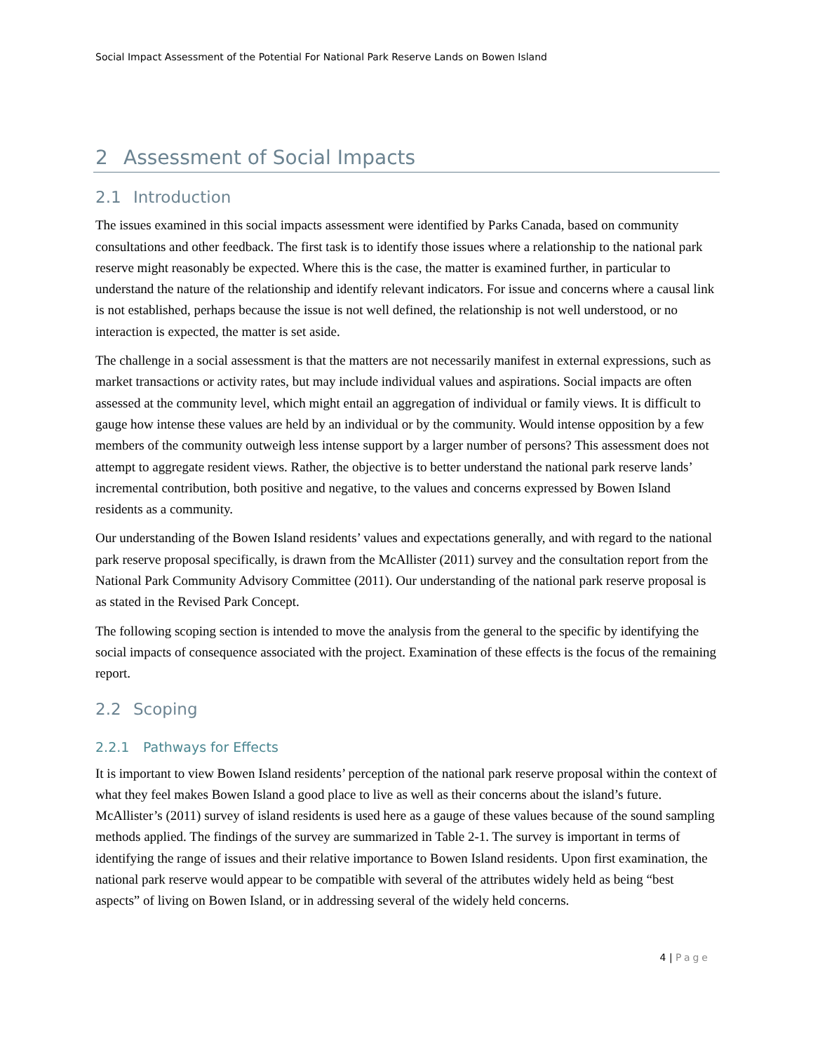Social Impact Assessment of the Potential For National Park Reserve Lands on Bowen Island
2 Assessment of Social Impacts
2.1 Introduction
The issues examined in this social impacts assessment were identified by Parks Canada, based on community consultations and other feedback. The first task is to identify those issues where a relationship to the national park reserve might reasonably be expected. Where this is the case, the matter is examined further, in particular to understand the nature of the relationship and identify relevant indicators. For issue and concerns where a causal link is not established, perhaps because the issue is not well defined, the relationship is not well understood, or no interaction is expected, the matter is set aside.
The challenge in a social assessment is that the matters are not necessarily manifest in external expressions, such as market transactions or activity rates, but may include individual values and aspirations. Social impacts are often assessed at the community level, which might entail an aggregation of individual or family views. It is difficult to gauge how intense these values are held by an individual or by the community. Would intense opposition by a few members of the community outweigh less intense support by a larger number of persons? This assessment does not attempt to aggregate resident views. Rather, the objective is to better understand the national park reserve lands’ incremental contribution, both positive and negative, to the values and concerns expressed by Bowen Island residents as a community.
Our understanding of the Bowen Island residents’ values and expectations generally, and with regard to the national park reserve proposal specifically, is drawn from the McAllister (2011) survey and the consultation report from the National Park Community Advisory Committee (2011). Our understanding of the national park reserve proposal is as stated in the Revised Park Concept.
The following scoping section is intended to move the analysis from the general to the specific by identifying the social impacts of consequence associated with the project. Examination of these effects is the focus of the remaining report.
2.2 Scoping
2.2.1 Pathways for Effects
It is important to view Bowen Island residents’ perception of the national park reserve proposal within the context of what they feel makes Bowen Island a good place to live as well as their concerns about the island’s future. McAllister’s (2011) survey of island residents is used here as a gauge of these values because of the sound sampling methods applied. The findings of the survey are summarized in Table 2-1. The survey is important in terms of identifying the range of issues and their relative importance to Bowen Island residents. Upon first examination, the national park reserve would appear to be compatible with several of the attributes widely held as being “best aspects” of living on Bowen Island, or in addressing several of the widely held concerns.
4 | Page